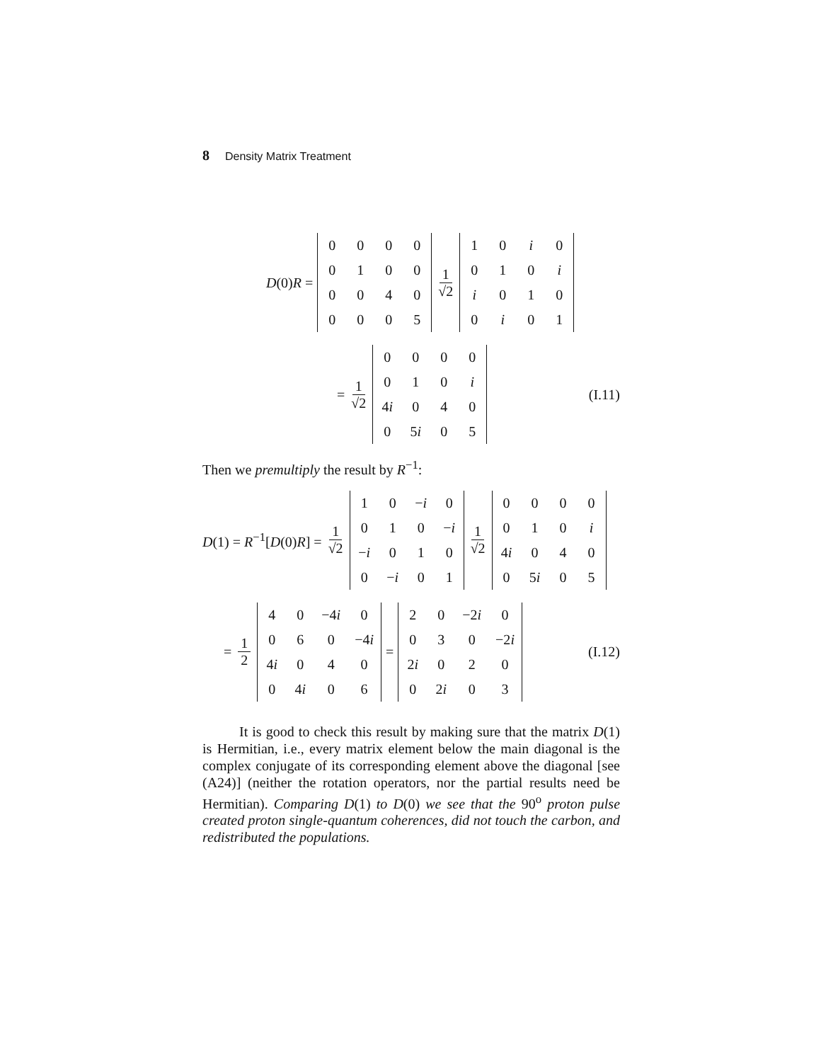8 Density Matrix Treatment
D(0)R =
| 0 | 0 | 0 | 0 |
| 0 | 1 | 0 | 0 |
| 0 | 0 | 4 | 0 |
| 0 | 0 | 0 | 5 |
1 √2
| 1 | 0 | i | 0 |
| 0 | 1 | 0 | i |
| i | 0 | 1 | 0 |
| 0 | i | 0 | 1 |
= 1 √2
| 0 | 0 | 0 | 0 |
| 0 | 1 | 0 | i |
| 4 i | 0 | 4 | 0 |
| 0 | 5 i | 0 | 5 |
(I.11)
Then we premultiply the result by R<sup>−1</sup>:
D(1) = R<sup>−1</sup>[D(0)R] = 1 √2
| 1 | 0 | − i | 0 |
| 0 | 1 | 0 | − i |
| − i | 0 | 1 | 0 |
| 0 | − i | 0 | 1 |
1 √2
| 0 | 0 | 0 | 0 |
| 0 | 1 | 0 | i |
| 4 i | 0 | 4 | 0 |
| 0 | 5 i | 0 | 5 |
= 1 2
| 4 | 0 | −4 i | 0 |
| 0 | 6 | 0 | −4 i |
| 4 i | 0 | 4 | 0 |
| 0 | 4 i | 0 | 6 |
=
| 2 | 0 | −2 i | 0 |
| 0 | 3 | 0 | −2 i |
| 2 i | 0 | 2 | 0 |
| 0 | 2 i | 0 | 3 |
(I.12)
It is good to check this result by making sure that the matrix D(1) is Hermitian, i.e., every matrix element below the main diagonal is the complex conjugate of its corresponding element above the diagonal [see (A24)] (neither the rotation operators, nor the partial results need be Hermitian). Comparing D(1) to D(0) we see that the 90<sup>o</sup> proton pulse created proton single-quantum coherences, did not touch the carbon, and redistributed the populations.